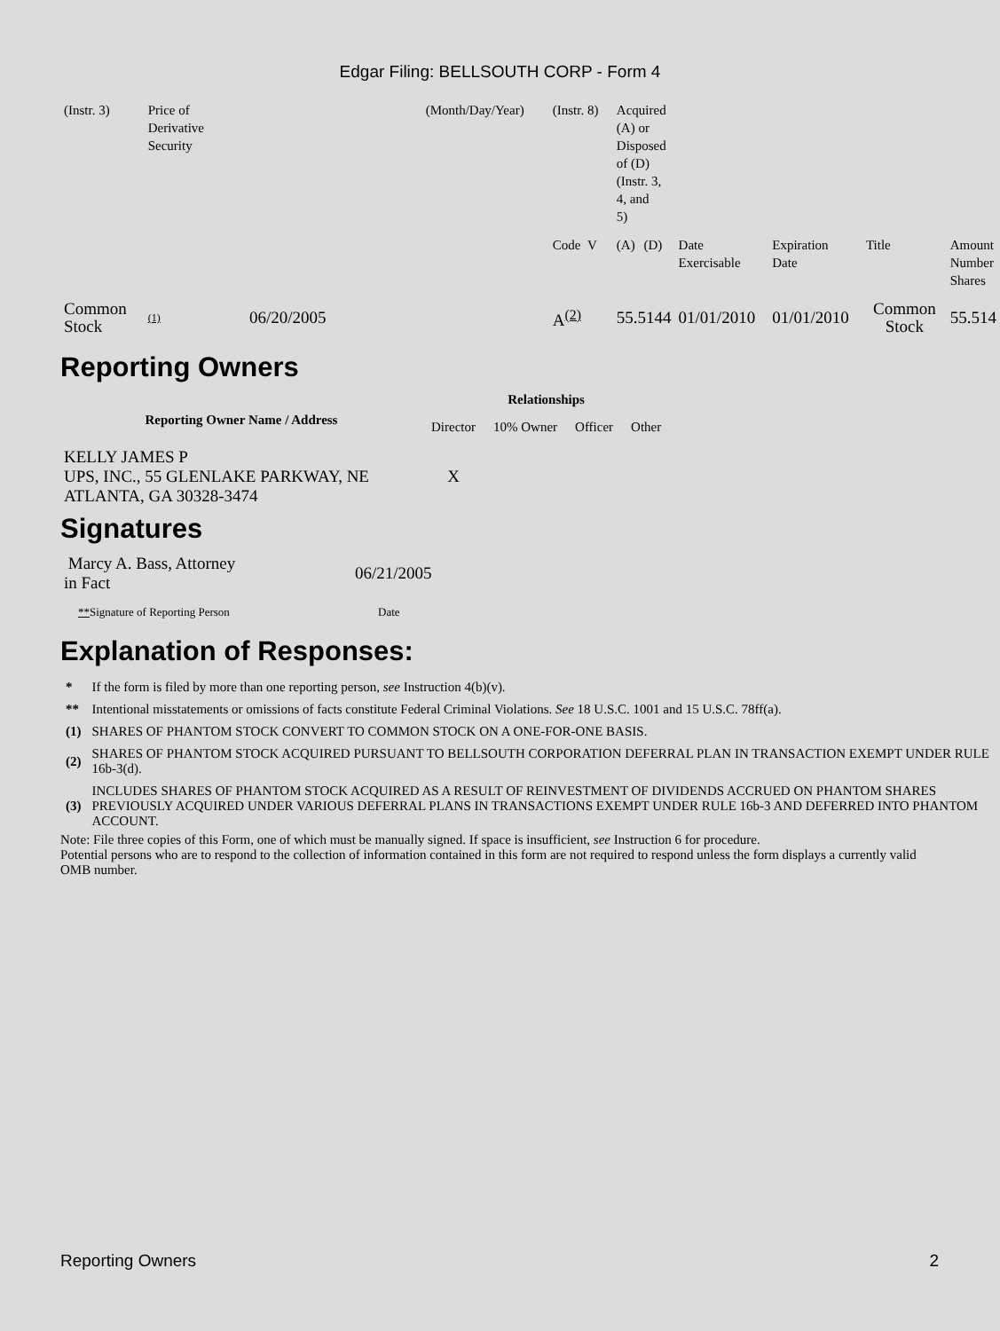Edgar Filing: BELLSOUTH CORP - Form 4
| (Instr. 3) | Price of Derivative Security | | (Month/Day/Year) | (Instr. 8) | Acquired (A) or Disposed of (D) (Instr. 3, 4, and 5) | | | | | | |
| | | | | Code V | (A) | (D) | | Date Exercisable | Expiration Date | Title | Amount Number Shares |
| Common Stock | (1) | 06/20/2005 | | A<sup>(2)</sup> | 55.5144 | | | 01/01/2010 | 01/01/2010 | Common Stock | 55.514 |
Reporting Owners
| Reporting Owner Name / Address | Relationships | | | |
| --- | --- | --- | --- | --- |
| | Director | 10% Owner | Officer | Other |
| KELLY JAMES P UPS, INC., 55 GLENLAKE PARKWAY, NE ATLANTA, GA 30328-3474 | X | | | |
Signatures
| Marcy A. Bass, Attorney in Fact | 06/21/2005 |
| ** Signature of Reporting Person | Date |
Explanation of Responses:
| * | If the form is filed by more than one reporting person, see Instruction 4(b)(v). |
| ** | Intentional misstatements or omissions of facts constitute Federal Criminal Violations. See 18 U.S.C. 1001 and 15 U.S.C. 78ff(a). |
| (1) | SHARES OF PHANTOM STOCK CONVERT TO COMMON STOCK ON A ONE-FOR-ONE BASIS. |
| (2) | SHARES OF PHANTOM STOCK ACQUIRED PURSUANT TO BELLSOUTH CORPORATION DEFERRAL PLAN IN TRANSACTION EXEMPT UNDER RULE 16b-3(d). |
| (3) | INCLUDES SHARES OF PHANTOM STOCK ACQUIRED AS A RESULT OF REINVESTMENT OF DIVIDENDS ACCRUED ON PHANTOM SHARES PREVIOUSLY ACQUIRED UNDER VARIOUS DEFERRAL PLANS IN TRANSACTIONS EXEMPT UNDER RULE 16b-3 AND DEFERRED INTO PHANTOM ACCOUNT. |
Note: File three copies of this Form, one of which must be manually signed. If space is insufficient, see Instruction 6 for procedure.
Potential persons who are to respond to the collection of information contained in this form are not required to respond unless the form displays a currently valid OMB number.
Reporting Owners 2